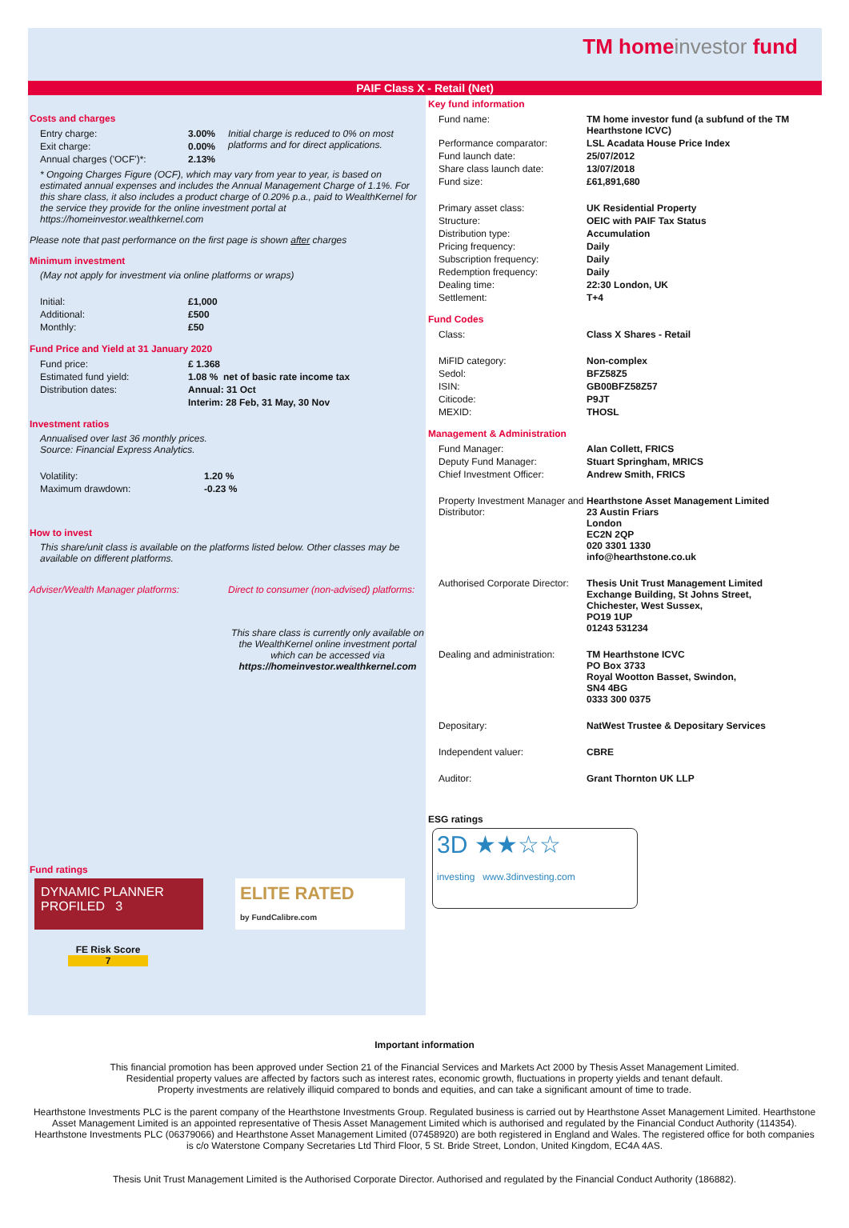TM homeinvestor fund
PAIF Class X - Retail (Net)
Costs and charges
| Entry charge: | 3.00% | Initial charge is reduced to 0% on most platforms and for direct applications. |
| Exit charge: | 0.00% | |
| Annual charges ('OCF')*: | 2.13% | |
* Ongoing Charges Figure (OCF), which may vary from year to year, is based on estimated annual expenses and includes the Annual Management Charge of 1.1%. For this share class, it also includes a product charge of 0.20% p.a., paid to WealthKernel for the service they provide for the online investment portal at https://homeinvestor.wealthkernel.com
Please note that past performance on the first page is shown after charges
Minimum investment
(May not apply for investment via online platforms or wraps)
| Initial: | £1,000 |
| Additional: | £500 |
| Monthly: | £50 |
Fund Price and Yield at 31 January 2020
| Fund price: | £ 1.368 |
| Estimated fund yield: | 1.08 % net of basic rate income tax |
| Distribution dates: | Annual: 31 Oct |
| | Interim: 28 Feb, 31 May, 30 Nov |
Investment ratios
Annualised over last 36 monthly prices.
Source: Financial Express Analytics.
| Volatility: | 1.20 % |
| Maximum drawdown: | -0.23 % |
How to invest
This share/unit class is available on the platforms listed below. Other classes may be available on different platforms.
Adviser/Wealth Manager platforms: Direct to consumer (non-advised) platforms:
This share class is currently only available on the WealthKernel online investment portal which can be accessed via https://homeinvestor.wealthkernel.com
Fund ratings
DYNAMIC PLANNER PROFILED 3
ELITE RATED
by FundCalibre.com
FE Risk Score
7
Key fund information
| Fund name: | TM home investor fund (a subfund of the TM Hearthstone ICVC) |
| Performance comparator: | LSL Acadata House Price Index |
| Fund launch date: | 25/07/2012 |
| Share class launch date: | 13/07/2018 |
| Fund size: | £61,891,680 |
| Primary asset class: | UK Residential Property |
| Structure: | OEIC with PAIF Tax Status |
| Distribution type: | Accumulation |
| Pricing frequency: | Daily |
| Subscription frequency: | Daily |
| Redemption frequency: | Daily |
| Dealing time: | 22:30 London, UK |
| Settlement: | T+4 |
Fund Codes
| Class: | Class X Shares - Retail |
| MiFID category: | Non-complex |
| Sedol: | BFZ58Z5 |
| ISIN: | GB00BFZ58Z57 |
| Citicode: | P9JT |
| MEXID: | THOSL |
Management & Administration
| Fund Manager: | Alan Collett, FRICS |
| Deputy Fund Manager: | Stuart Springham, MRICS |
| Chief Investment Officer: | Andrew Smith, FRICS |
| Property Investment Manager and Distributor: | Hearthstone Asset Management Limited 23 Austin Friars London EC2N 2QP 020 3301 1330 info@hearthstone.co.uk |
| Authorised Corporate Director: | Thesis Unit Trust Management Limited Exchange Building, St Johns Street, Chichester, West Sussex, PO19 1UP 01243 531234 |
| Dealing and administration: | TM Hearthstone ICVC PO Box 3733 Royal Wootton Basset, Swindon, SN4 4BG 0333 300 0375 |
| Depositary: | NatWest Trustee & Depositary Services |
| Independent valuer: | CBRE |
| Auditor: | Grant Thornton UK LLP |
ESG ratings
3D ★★☆☆
investing www.3dinvesting.com
Important information
This financial promotion has been approved under Section 21 of the Financial Services and Markets Act 2000 by Thesis Asset Management Limited.
Residential property values are affected by factors such as interest rates, economic growth, fluctuations in property yields and tenant default.
Property investments are relatively illiquid compared to bonds and equities, and can take a significant amount of time to trade.
Hearthstone Investments PLC is the parent company of the Hearthstone Investments Group. Regulated business is carried out by Hearthstone Asset Management Limited. Hearthstone Asset Management Limited is an appointed representative of Thesis Asset Management Limited which is authorised and regulated by the Financial Conduct Authority (114354). Hearthstone Investments PLC (06379066) and Hearthstone Asset Management Limited (07458920) are both registered in England and Wales. The registered office for both companies is c/o Waterstone Company Secretaries Ltd Third Floor, 5 St. Bride Street, London, United Kingdom, EC4A 4AS.
Thesis Unit Trust Management Limited is the Authorised Corporate Director. Authorised and regulated by the Financial Conduct Authority (186882).